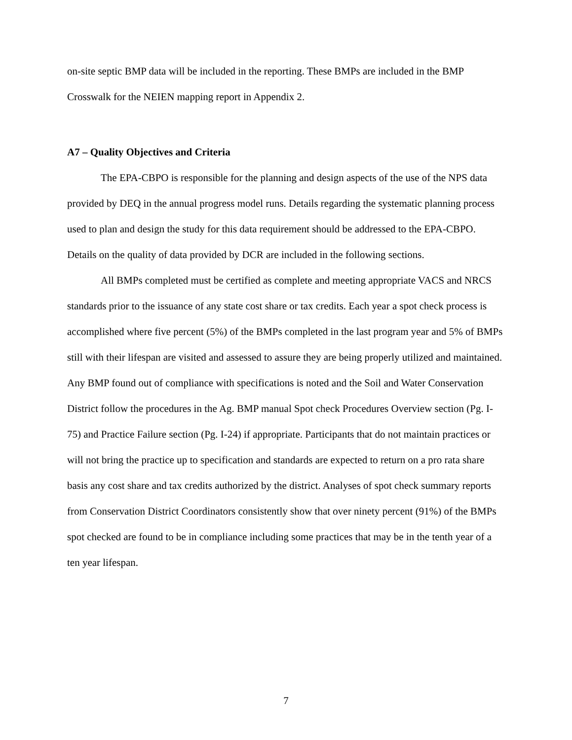on-site septic BMP data will be included in the reporting. These BMPs are included in the BMP Crosswalk for the NEIEN mapping report in Appendix 2.
A7 – Quality Objectives and Criteria
The EPA-CBPO is responsible for the planning and design aspects of the use of the NPS data provided by DEQ in the annual progress model runs. Details regarding the systematic planning process used to plan and design the study for this data requirement should be addressed to the EPA-CBPO. Details on the quality of data provided by DCR are included in the following sections.
All BMPs completed must be certified as complete and meeting appropriate VACS and NRCS standards prior to the issuance of any state cost share or tax credits. Each year a spot check process is accomplished where five percent (5%) of the BMPs completed in the last program year and 5% of BMPs still with their lifespan are visited and assessed to assure they are being properly utilized and maintained. Any BMP found out of compliance with specifications is noted and the Soil and Water Conservation District follow the procedures in the Ag. BMP manual Spot check Procedures Overview section (Pg. I-75) and Practice Failure section (Pg. I-24) if appropriate. Participants that do not maintain practices or will not bring the practice up to specification and standards are expected to return on a pro rata share basis any cost share and tax credits authorized by the district. Analyses of spot check summary reports from Conservation District Coordinators consistently show that over ninety percent (91%) of the BMPs spot checked are found to be in compliance including some practices that may be in the tenth year of a ten year lifespan.
7